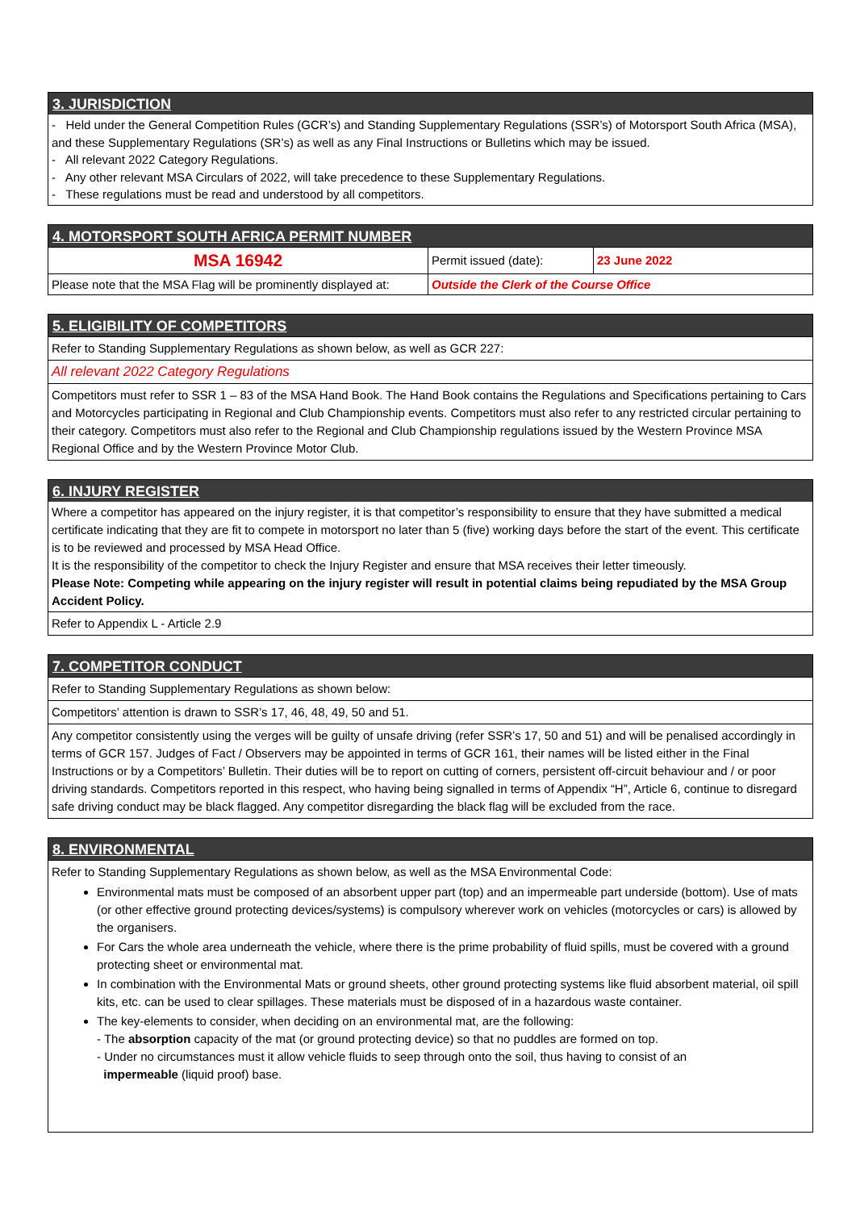3. JURISDICTION
- Held under the General Competition Rules (GCR’s) and Standing Supplementary Regulations (SSR’s) of Motorsport South Africa (MSA), and these Supplementary Regulations (SR’s) as well as any Final Instructions or Bulletins which may be issued.
- All relevant 2022 Category Regulations.
- Any other relevant MSA Circulars of 2022, will take precedence to these Supplementary Regulations.
- These regulations must be read and understood by all competitors.
4. MOTORSPORT SOUTH AFRICA PERMIT NUMBER
| MSA 16942 | Permit issued (date): | 23 June 2022 |
| Please note that the MSA Flag will be prominently displayed at: | Outside the Clerk of the Course Office | |
5. ELIGIBILITY OF COMPETITORS
Refer to Standing Supplementary Regulations as shown below, as well as GCR 227:
All relevant 2022 Category Regulations
Competitors must refer to SSR 1 – 83 of the MSA Hand Book. The Hand Book contains the Regulations and Specifications pertaining to Cars and Motorcycles participating in Regional and Club Championship events. Competitors must also refer to any restricted circular pertaining to their category. Competitors must also refer to the Regional and Club Championship regulations issued by the Western Province MSA Regional Office and by the Western Province Motor Club.
6. INJURY REGISTER
Where a competitor has appeared on the injury register, it is that competitor’s responsibility to ensure that they have submitted a medical certificate indicating that they are fit to compete in motorsport no later than 5 (five) working days before the start of the event. This certificate is to be reviewed and processed by MSA Head Office.
It is the responsibility of the competitor to check the Injury Register and ensure that MSA receives their letter timeously.
Please Note: Competing while appearing on the injury register will result in potential claims being repudiated by the MSA Group Accident Policy.
Refer to Appendix L - Article 2.9
7. COMPETITOR CONDUCT
Refer to Standing Supplementary Regulations as shown below:
Competitors’ attention is drawn to SSR’s 17, 46, 48, 49, 50 and 51.
Any competitor consistently using the verges will be guilty of unsafe driving (refer SSR’s 17, 50 and 51) and will be penalised accordingly in terms of GCR 157. Judges of Fact / Observers may be appointed in terms of GCR 161, their names will be listed either in the Final Instructions or by a Competitors’ Bulletin. Their duties will be to report on cutting of corners, persistent off-circuit behaviour and / or poor driving standards. Competitors reported in this respect, who having being signalled in terms of Appendix “H”, Article 6, continue to disregard safe driving conduct may be black flagged. Any competitor disregarding the black flag will be excluded from the race.
8. ENVIRONMENTAL
Refer to Standing Supplementary Regulations as shown below, as well as the MSA Environmental Code:
Environmental mats must be composed of an absorbent upper part (top) and an impermeable part underside (bottom). Use of mats (or other effective ground protecting devices/systems) is compulsory wherever work on vehicles (motorcycles or cars) is allowed by the organisers.
For Cars the whole area underneath the vehicle, where there is the prime probability of fluid spills, must be covered with a ground protecting sheet or environmental mat.
In combination with the Environmental Mats or ground sheets, other ground protecting systems like fluid absorbent material, oil spill kits, etc. can be used to clear spillages. These materials must be disposed of in a hazardous waste container.
The key-elements to consider, when deciding on an environmental mat, are the following:
- The absorption capacity of the mat (or ground protecting device) so that no puddles are formed on top.
- Under no circumstances must it allow vehicle fluids to seep through onto the soil, thus having to consist of an
impermeable (liquid proof) base.